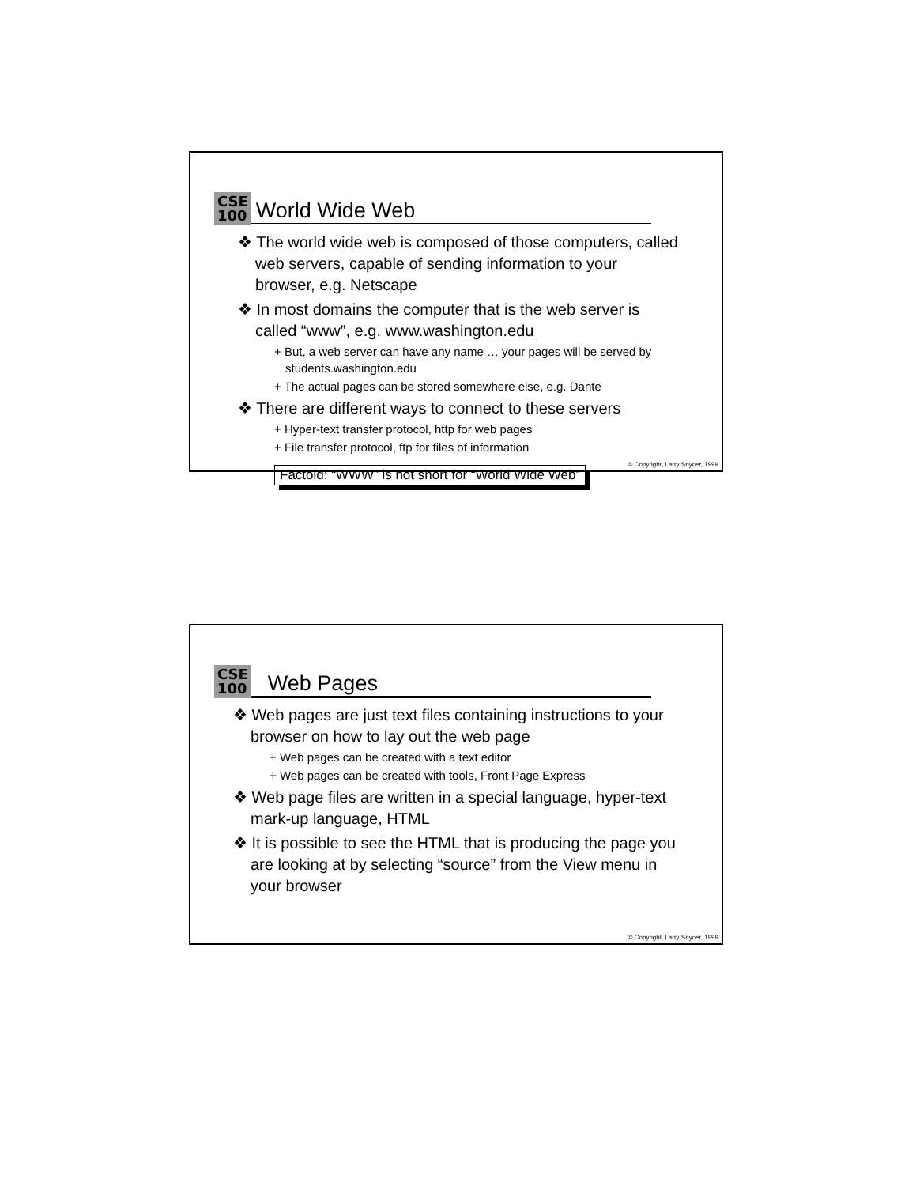CSE
100
World Wide Web
❖ The world wide web is composed of those computers, called web servers, capable of sending information to your browser, e.g. Netscape
❖ In most domains the computer that is the web server is called “www”, e.g. www.washington.edu
+ But, a web server can have any name … your pages will be served by students.washington.edu
+ The actual pages can be stored somewhere else, e.g. Dante
❖ There are different ways to connect to these servers
+ Hyper-text transfer protocol, http for web pages
+ File transfer protocol, ftp for files of information
Factoid: “WWW” is not short for “World Wide Web”
© Copyright, Larry Snyder, 1999
CSE
100
Web Pages
❖ Web pages are just text files containing instructions to your browser on how to lay out the web page
+ Web pages can be created with a text editor
+ Web pages can be created with tools, Front Page Express
❖ Web page files are written in a special language, hyper-text mark-up language, HTML
❖ It is possible to see the HTML that is producing the page you are looking at by selecting “source” from the View menu in your browser
© Copyright, Larry Snyder, 1999